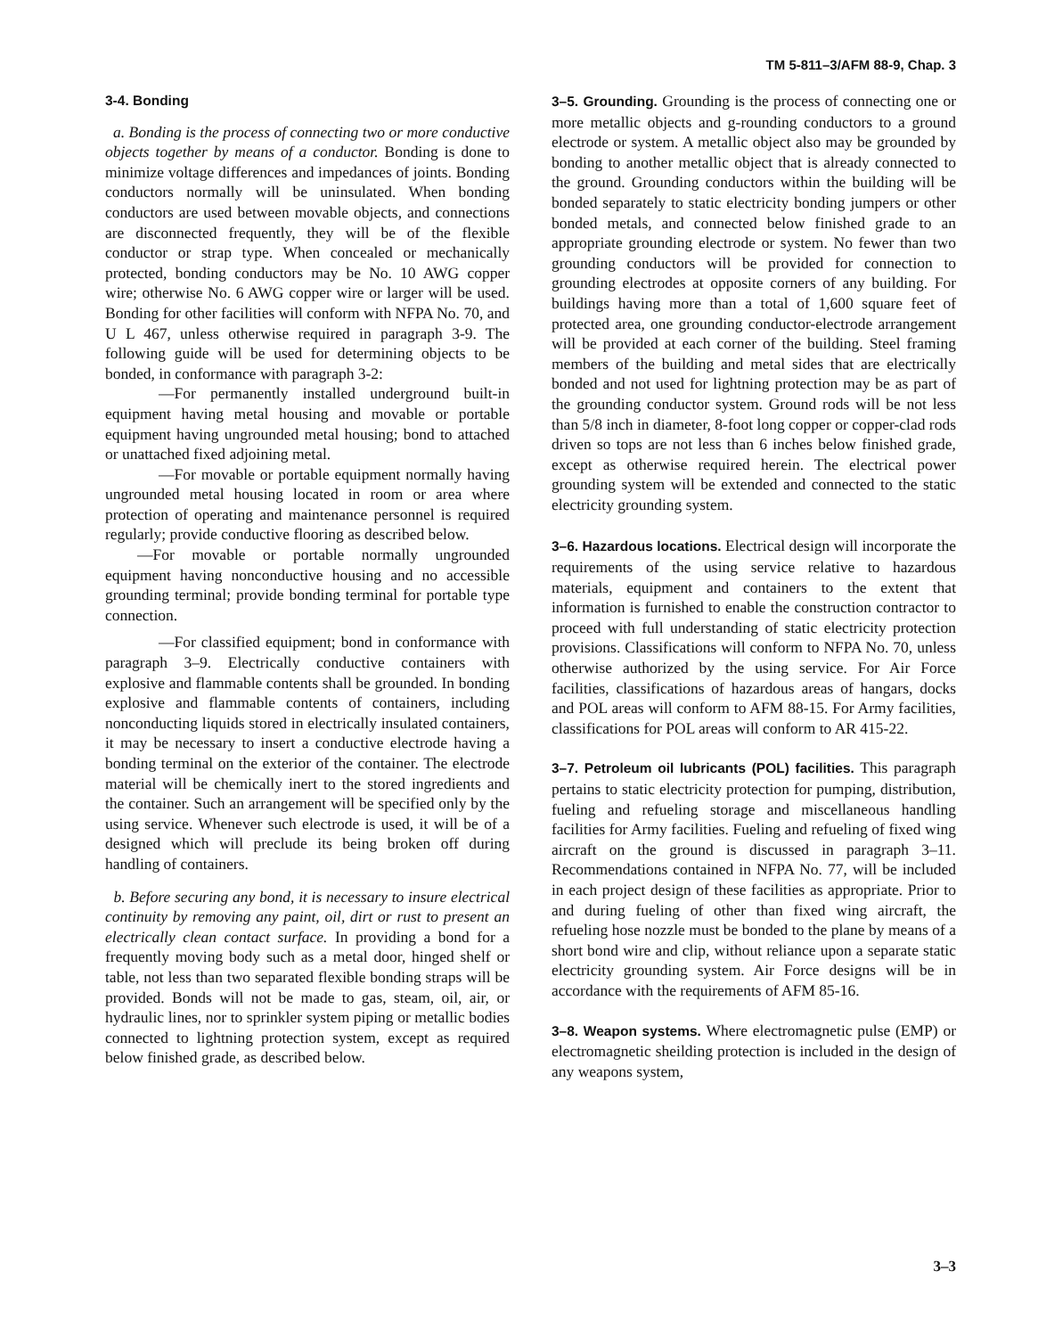TM 5-811–3/AFM 88-9, Chap. 3
3-4. Bonding
a. Bonding is the process of connecting two or more conductive objects together by means of a conductor. Bonding is done to minimize voltage differences and impedances of joints. Bonding conductors normally will be uninsulated. When bonding conductors are used between movable objects, and connections are disconnected frequently, they will be of the flexible conductor or strap type. When concealed or mechanically protected, bonding conductors may be No. 10 AWG copper wire; otherwise No. 6 AWG copper wire or larger will be used. Bonding for other facilities will conform with NFPA No. 70, and U L 467, unless otherwise required in paragraph 3-9. The following guide will be used for determining objects to be bonded, in conformance with paragraph 3-2:
—For permanently installed underground built-in equipment having metal housing and movable or portable equipment having ungrounded metal housing; bond to attached or unattached fixed adjoining metal.
—For movable or portable equipment normally having ungrounded metal housing located in room or area where protection of operating and maintenance personnel is required regularly; provide conductive flooring as described below.
—For movable or portable normally ungrounded equipment having nonconductive housing and no accessible grounding terminal; provide bonding terminal for portable type connection.
—For classified equipment; bond in conformance with paragraph 3–9. Electrically conductive containers with explosive and flammable contents shall be grounded. In bonding explosive and flammable contents of containers, including nonconducting liquids stored in electrically insulated containers, it may be necessary to insert a conductive electrode having a bonding terminal on the exterior of the container. The electrode material will be chemically inert to the stored ingredients and the container. Such an arrangement will be specified only by the using service. Whenever such electrode is used, it will be of a designed which will preclude its being broken off during handling of containers.
b. Before securing any bond, it is necessary to insure electrical continuity by removing any paint, oil, dirt or rust to present an electrically clean contact surface. In providing a bond for a frequently moving body such as a metal door, hinged shelf or table, not less than two separated flexible bonding straps will be provided. Bonds will not be made to gas, steam, oil, air, or hydraulic lines, nor to sprinkler system piping or metallic bodies connected to lightning protection system, except as required below finished grade, as described below.
3–5. Grounding. Grounding is the process of connecting one or more metallic objects and g-rounding conductors to a ground electrode or system. A metallic object also may be grounded by bonding to another metallic object that is already connected to the ground. Grounding conductors within the building will be bonded separately to static electricity bonding jumpers or other bonded metals, and connected below finished grade to an appropriate grounding electrode or system. No fewer than two grounding conductors will be provided for connection to grounding electrodes at opposite corners of any building. For buildings having more than a total of 1,600 square feet of protected area, one grounding conductor-electrode arrangement will be provided at each corner of the building. Steel framing members of the building and metal sides that are electrically bonded and not used for lightning protection may be as part of the grounding conductor system. Ground rods will be not less than 5/8 inch in diameter, 8-foot long copper or copper-clad rods driven so tops are not less than 6 inches below finished grade, except as otherwise required herein. The electrical power grounding system will be extended and connected to the static electricity grounding system.
3–6. Hazardous locations. Electrical design will incorporate the requirements of the using service relative to hazardous materials, equipment and containers to the extent that information is furnished to enable the construction contractor to proceed with full understanding of static electricity protection provisions. Classifications will conform to NFPA No. 70, unless otherwise authorized by the using service. For Air Force facilities, classifications of hazardous areas of hangars, docks and POL areas will conform to AFM 88-15. For Army facilities, classifications for POL areas will conform to AR 415-22.
3–7. Petroleum oil lubricants (POL) facilities. This paragraph pertains to static electricity protection for pumping, distribution, fueling and refueling storage and miscellaneous handling facilities for Army facilities. Fueling and refueling of fixed wing aircraft on the ground is discussed in paragraph 3–11. Recommendations contained in NFPA No. 77, will be included in each project design of these facilities as appropriate. Prior to and during fueling of other than fixed wing aircraft, the refueling hose nozzle must be bonded to the plane by means of a short bond wire and clip, without reliance upon a separate static electricity grounding system. Air Force designs will be in accordance with the requirements of AFM 85-16.
3–8. Weapon systems. Where electromagnetic pulse (EMP) or electromagnetic sheilding protection is included in the design of any weapons system,
3–3